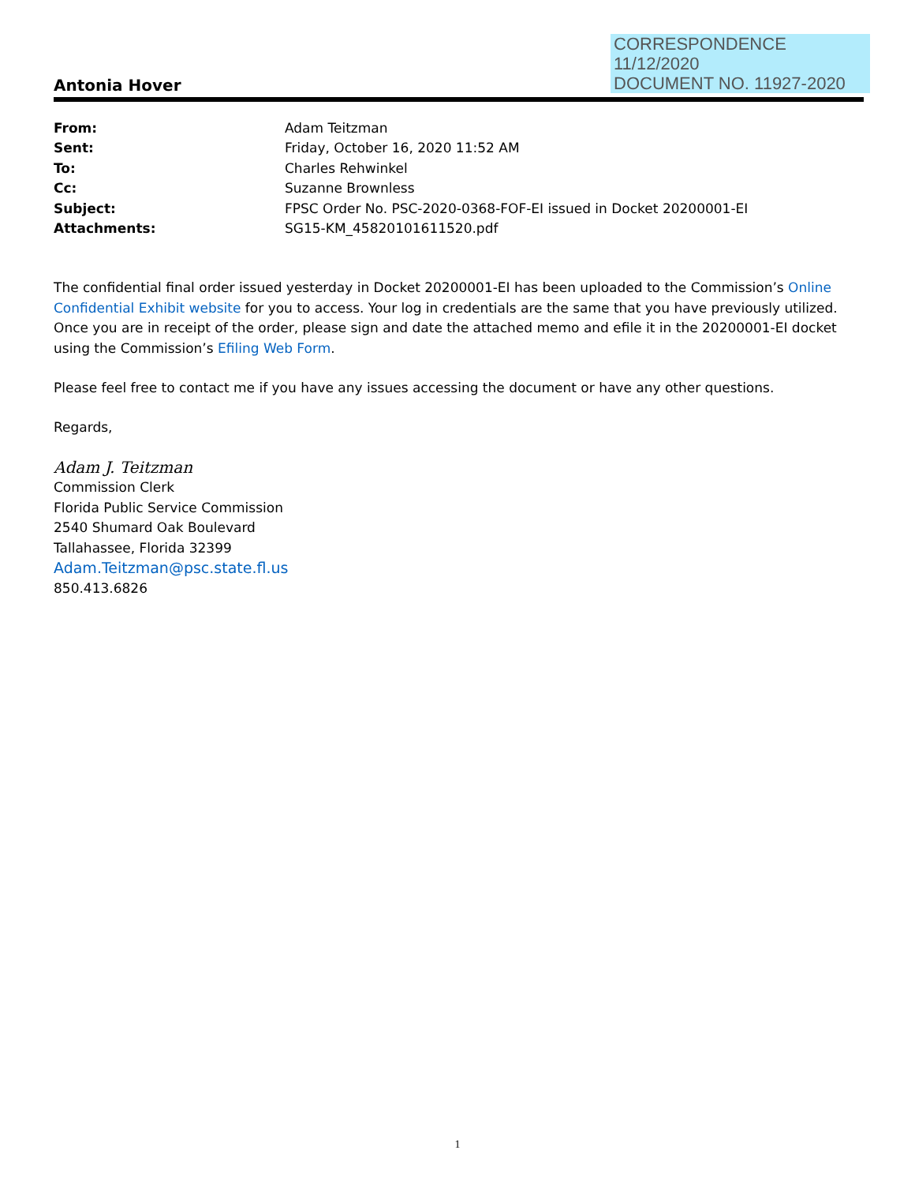CORRESPONDENCE
11/12/2020
DOCUMENT NO. 11927-2020
Antonia Hover
From: Adam Teitzman Sent: Friday, October 16, 2020 11:52 AM To: Charles Rehwinkel Cc: Suzanne Brownless Subject: FPSC Order No. PSC-2020-0368-FOF-EI issued in Docket 20200001-EI Attachments: SG15-KM_45820101611520.pdf
The confidential final order issued yesterday in Docket 20200001-EI has been uploaded to the Commission’s Online Confidential Exhibit website for you to access. Your log in credentials are the same that you have previously utilized. Once you are in receipt of the order, please sign and date the attached memo and efile it in the 20200001-EI docket using the Commission’s Efiling Web Form.
Please feel free to contact me if you have any issues accessing the document or have any other questions.
Regards,
Adam J. Teitzman
Commission Clerk
Florida Public Service Commission
2540 Shumard Oak Boulevard
Tallahassee, Florida 32399
Adam.Teitzman@psc.state.fl.us
850.413.6826
1